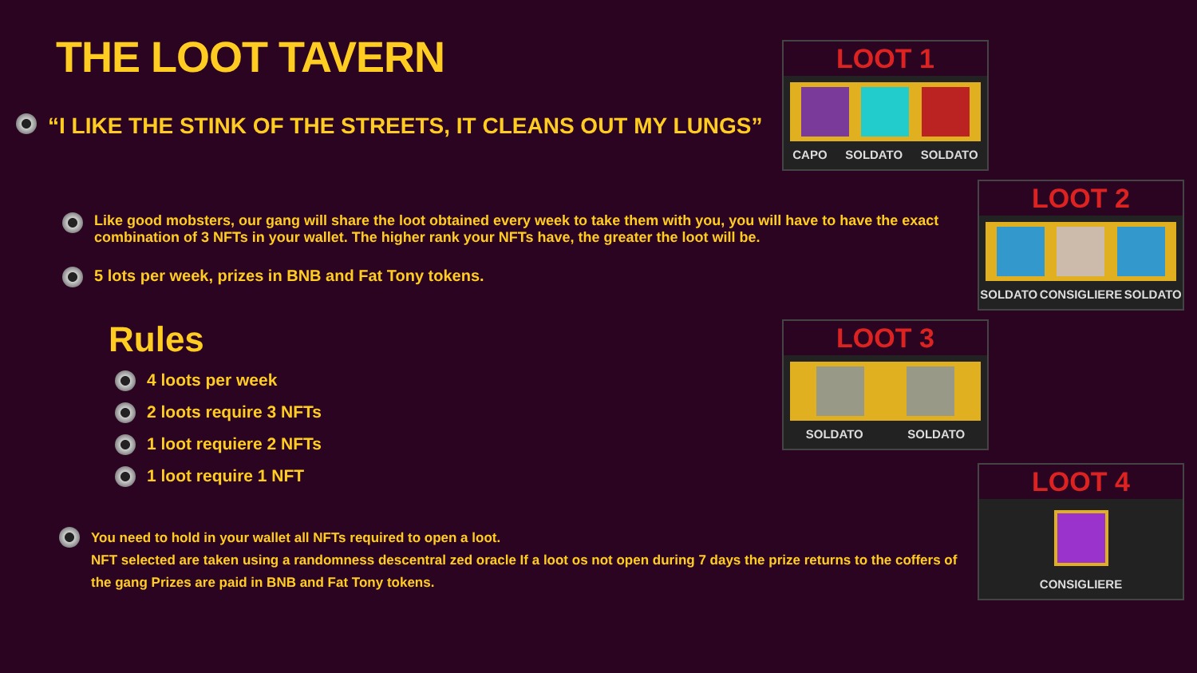THE LOOT TAVERN
“I LIKE THE STINK OF THE STREETS, IT CLEANS OUT MY LUNGS”
Like good mobsters, our gang will share the loot obtained every week to take them with you, you will have to have the exact combination of 3 NFTs in your wallet. The higher rank your NFTs have, the greater the loot will be.
5 lots per week, prizes in BNB and Fat Tony tokens.
Rules
4 loots per week
2 loots require 3 NFTs
1 loot requiere 2 NFTs
1 loot require 1 NFT
You need to hold in your wallet all NFTs required to open a loot.
NFT selected are taken using a randomness descentral zed oracle If a loot os not open during 7 days the prize returns to the coffers of the gang Prizes are paid in BNB and Fat Tony tokens.
LOOT 1
CAPO SOLDATO SOLDATO
LOOT 2
SOLDATO CONSIGLIERE SOLDATO
LOOT 3
SOLDATO SOLDATO
LOOT 4
CONSIGLIERE